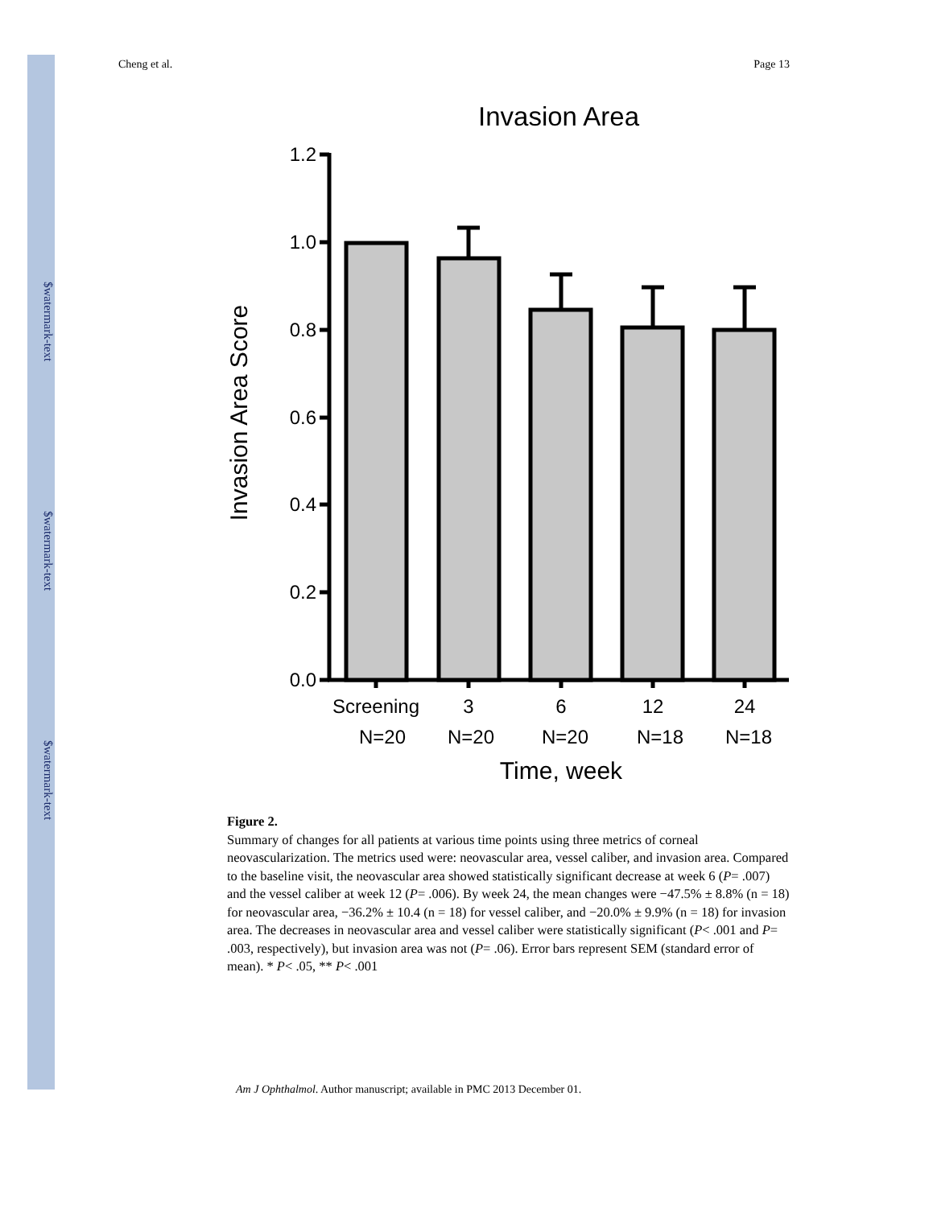$watermark-text
$watermark-text
$watermark-text
Cheng et al. Page 13
Invasion Area
1.2
1.0
0.8
0.6
0.4
0.2
0.0
Screening
3
6
12
24
N=20
N=20
N=20
N=18
N=18
Time, week
Invasion Area Score
Figure 2.
Summary of changes for all patients at various time points using three metrics of corneal neovascularization. The metrics used were: neovascular area, vessel caliber, and invasion area. Compared to the baseline visit, the neovascular area showed statistically significant decrease at week 6 (P= .007) and the vessel caliber at week 12 (P= .006). By week 24, the mean changes were −47.5% ± 8.8% (n = 18) for neovascular area, −36.2% ± 10.4 (n = 18) for vessel caliber, and −20.0% ± 9.9% (n = 18) for invasion area. The decreases in neovascular area and vessel caliber were statistically significant (P< .001 and P= .003, respectively), but invasion area was not (P= .06). Error bars represent SEM (standard error of mean). * P< .05, ** P< .001
Am J Ophthalmol. Author manuscript; available in PMC 2013 December 01.